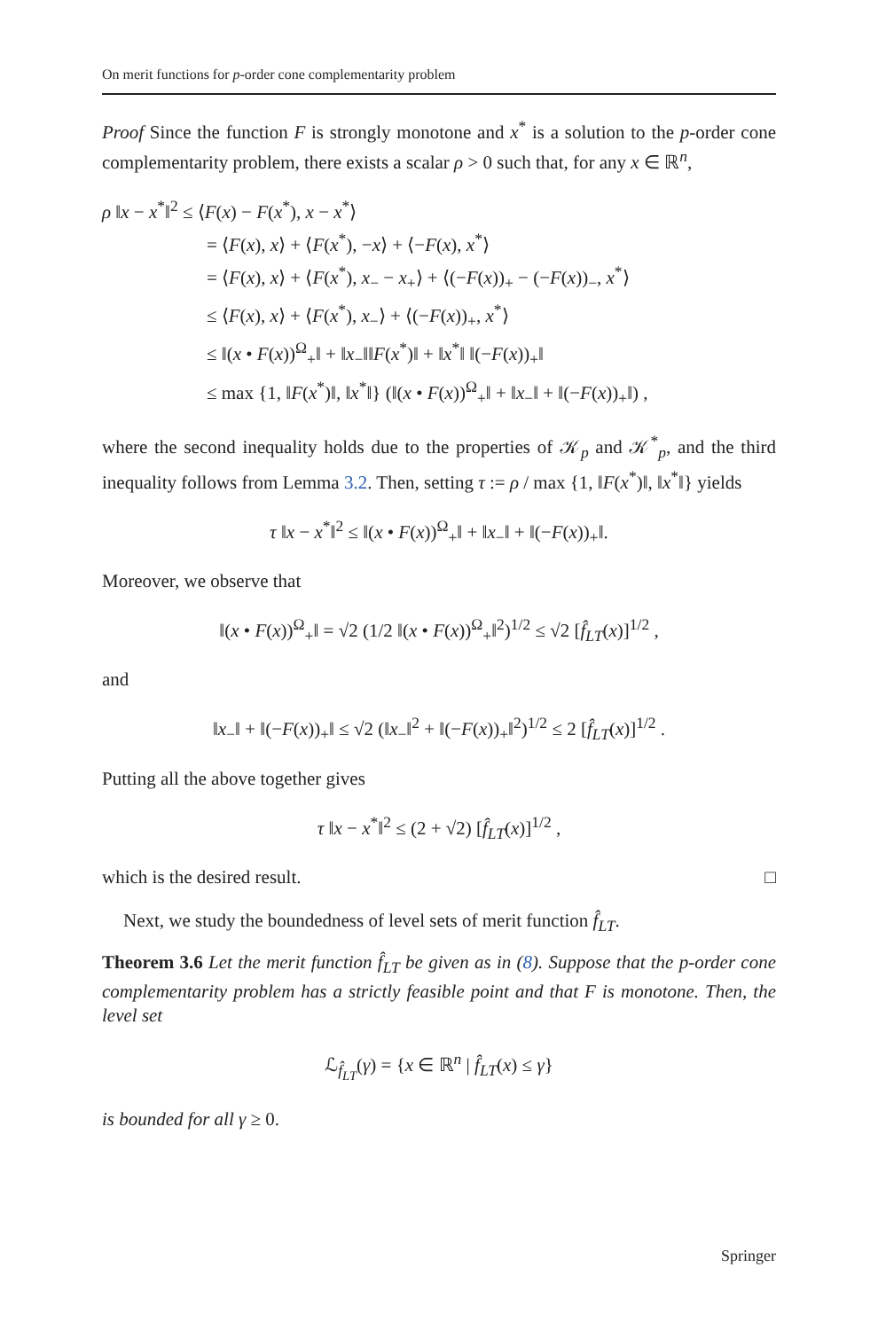On merit functions for p-order cone complementarity problem
Proof Since the function F is strongly monotone and x<sup>*</sup> is a solution to the p-order cone complementarity problem, there exists a scalar ρ > 0 such that, for any x ∈ ℝ<sup>n</sup>,
ρ ‖x − x<sup>*</sup>‖<sup>2</sup> ≤ ⟨F(x) − F(x<sup>*</sup>), x − x<sup>*</sup>⟩
= ⟨F(x), x⟩ + ⟨F(x<sup>*</sup>), −x⟩ + ⟨−F(x), x<sup>*</sup>⟩
= ⟨F(x), x⟩ + ⟨F(x<sup>*</sup>), x<sub>−</sub> − x<sub>+</sub>⟩ + ⟨(−F(x))<sub>+</sub> − (−F(x))<sub>−</sub>, x<sup>*</sup>⟩
≤ ⟨F(x), x⟩ + ⟨F(x<sup>*</sup>), x<sub>−</sub>⟩ + ⟨(−F(x))<sub>+</sub>, x<sup>*</sup>⟩
≤ ‖(x • F(x))<sup>Ω</sup><sub>+</sub>‖ + ‖x<sub>−</sub>‖‖F(x<sup>*</sup>)‖ + ‖x<sup>*</sup>‖ ‖(−F(x))<sub>+</sub>‖
≤ max {1, ‖F(x<sup>*</sup>)‖, ‖x<sup>*</sup>‖} (‖(x • F(x))<sup>Ω</sup><sub>+</sub>‖ + ‖x<sub>−</sub>‖ + ‖(−F(x))<sub>+</sub>‖) ,
where the second inequality holds due to the properties of 𝒦<sub>p</sub> and 𝒦<sup>*</sup><sub>p</sub>, and the third inequality follows from Lemma 3.2. Then, setting τ := ρ / max {1, ‖F(x<sup>*</sup>)‖, ‖x<sup>*</sup>‖} yields
τ ‖x − x<sup>*</sup>‖<sup>2</sup> ≤ ‖(x • F(x))<sup>Ω</sup><sub>+</sub>‖ + ‖x<sub>−</sub>‖ + ‖(−F(x))<sub>+</sub>‖.
Moreover, we observe that
‖(x • F(x))<sup>Ω</sup><sub>+</sub>‖ = √2 (1/2 ‖(x • F(x))<sup>Ω</sup><sub>+</sub>‖<sup>2</sup>)<sup>1/2</sup> ≤ √2 [f̂<sub>LT</sub>(x)]<sup>1/2</sup> ,
and
‖x<sub>−</sub>‖ + ‖(−F(x))<sub>+</sub>‖ ≤ √2 (‖x<sub>−</sub>‖<sup>2</sup> + ‖(−F(x))<sub>+</sub>‖<sup>2</sup>)<sup>1/2</sup> ≤ 2 [f̂<sub>LT</sub>(x)]<sup>1/2</sup> .
Putting all the above together gives
τ ‖x − x<sup>*</sup>‖<sup>2</sup> ≤ (2 + √2) [f̂<sub>LT</sub>(x)]<sup>1/2</sup> ,
which is the desired result. □
Next, we study the boundedness of level sets of merit function f̂<sub>LT</sub>.
Theorem 3.6 Let the merit function f̂<sub>LT</sub> be given as in (8). Suppose that the p-order cone complementarity problem has a strictly feasible point and that F is monotone. Then, the level set
ℒ<sub>f̂<sub>LT</sub></sub>(γ) = {x ∈ ℝ<sup>n</sup> | f̂<sub>LT</sub>(x) ≤ γ}
is bounded for all γ ≥ 0.
Springer